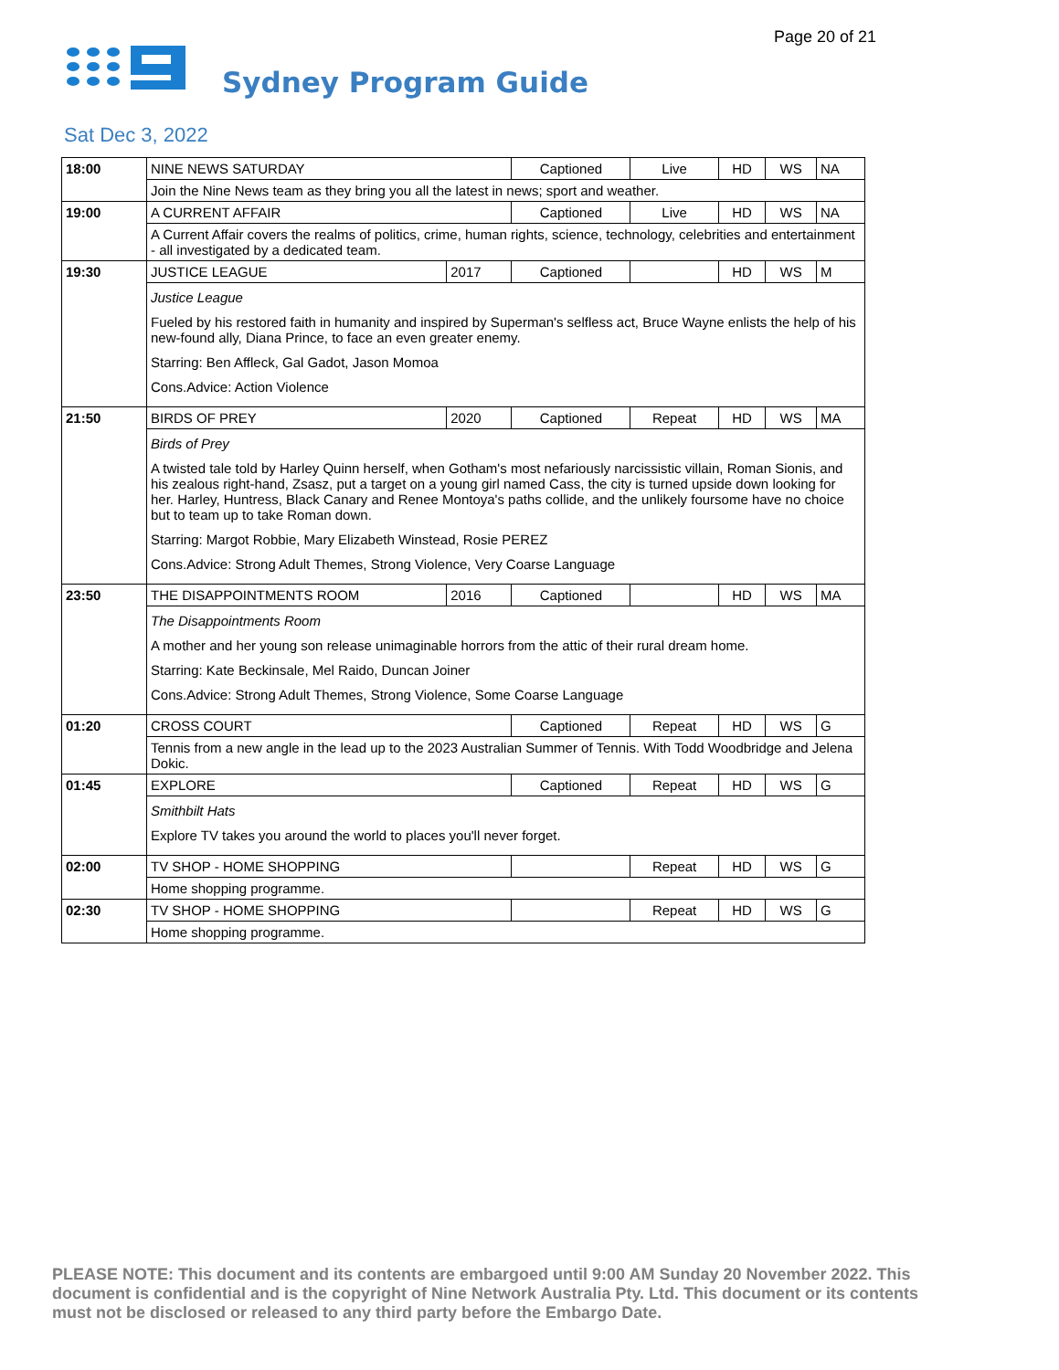Page 20 of 21
Sydney Program Guide
Sat Dec 3, 2022
| 18:00 | NINE NEWS SATURDAY | | Captioned | Live | HD | WS | NA |
| | Join the Nine News team as they bring you all the latest in news; sport and weather. | | | | | | |
| 19:00 | A CURRENT AFFAIR | | Captioned | Live | HD | WS | NA |
| | A Current Affair covers the realms of politics, crime, human rights, science, technology, celebrities and entertainment - all investigated by a dedicated team. | | | | | | |
| 19:30 | JUSTICE LEAGUE | 2017 | Captioned | | HD | WS | M |
| | Justice League Fueled by his restored faith in humanity and inspired by Superman's selfless act, Bruce Wayne enlists the help of his new-found ally, Diana Prince, to face an even greater enemy. Starring: Ben Affleck, Gal Gadot, Jason Momoa Cons.Advice: Action Violence | | | | | | |
| 21:50 | BIRDS OF PREY | 2020 | Captioned | Repeat | HD | WS | MA |
| | Birds of Prey A twisted tale told by Harley Quinn herself, when Gotham's most nefariously narcissistic villain, Roman Sionis, and his zealous right-hand, Zsasz, put a target on a young girl named Cass, the city is turned upside down looking for her. Harley, Huntress, Black Canary and Renee Montoya's paths collide, and the unlikely foursome have no choice but to team up to take Roman down. Starring: Margot Robbie, Mary Elizabeth Winstead, Rosie PEREZ Cons.Advice: Strong Adult Themes, Strong Violence, Very Coarse Language | | | | | | |
| 23:50 | THE DISAPPOINTMENTS ROOM | 2016 | Captioned | | HD | WS | MA |
| | The Disappointments Room A mother and her young son release unimaginable horrors from the attic of their rural dream home. Starring: Kate Beckinsale, Mel Raido, Duncan Joiner Cons.Advice: Strong Adult Themes, Strong Violence, Some Coarse Language | | | | | | |
| 01:20 | CROSS COURT | | Captioned | Repeat | HD | WS | G |
| | Tennis from a new angle in the lead up to the 2023 Australian Summer of Tennis. With Todd Woodbridge and Jelena Dokic. | | | | | | |
| 01:45 | EXPLORE | | Captioned | Repeat | HD | WS | G |
| | Smithbilt Hats Explore TV takes you around the world to places you'll never forget. | | | | | | |
| 02:00 | TV SHOP - HOME SHOPPING | | | Repeat | HD | WS | G |
| | Home shopping programme. | | | | | | |
| 02:30 | TV SHOP - HOME SHOPPING | | | Repeat | HD | WS | G |
| | Home shopping programme. | | | | | | |
PLEASE NOTE: This document and its contents are embargoed until 9:00 AM Sunday 20 November 2022. This document is confidential and is the copyright of Nine Network Australia Pty. Ltd. This document or its contents must not be disclosed or released to any third party before the Embargo Date.